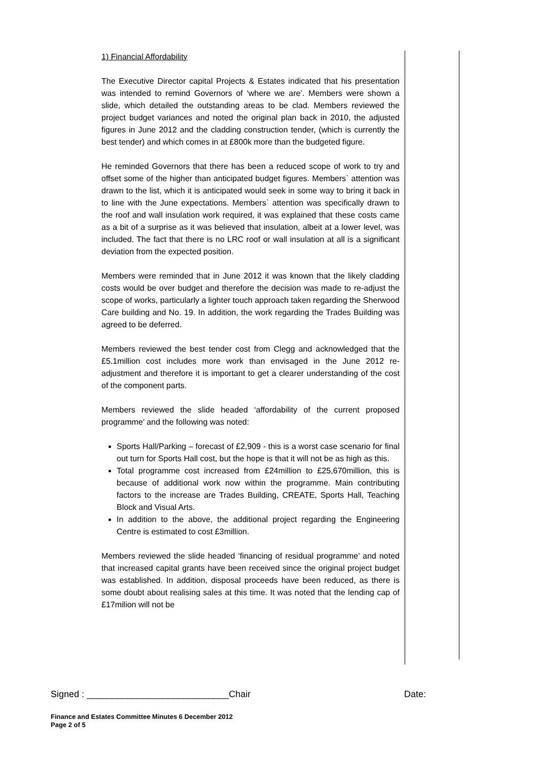1) Financial Affordability
The Executive Director capital Projects & Estates indicated that his presentation was intended to remind Governors of ‘where we are’. Members were shown a slide, which detailed the outstanding areas to be clad. Members reviewed the project budget variances and noted the original plan back in 2010, the adjusted figures in June 2012 and the cladding construction tender, (which is currently the best tender) and which comes in at £800k more than the budgeted figure.
He reminded Governors that there has been a reduced scope of work to try and offset some of the higher than anticipated budget figures. Members` attention was drawn to the list, which it is anticipated would seek in some way to bring it back in to line with the June expectations. Members` attention was specifically drawn to the roof and wall insulation work required, it was explained that these costs came as a bit of a surprise as it was believed that insulation, albeit at a lower level, was included. The fact that there is no LRC roof or wall insulation at all is a significant deviation from the expected position.
Members were reminded that in June 2012 it was known that the likely cladding costs would be over budget and therefore the decision was made to re-adjust the scope of works, particularly a lighter touch approach taken regarding the Sherwood Care building and No. 19. In addition, the work regarding the Trades Building was agreed to be deferred.
Members reviewed the best tender cost from Clegg and acknowledged that the £5.1million cost includes more work than envisaged in the June 2012 re-adjustment and therefore it is important to get a clearer understanding of the cost of the component parts.
Members reviewed the slide headed ‘affordability of the current proposed programme’ and the following was noted:
Sports Hall/Parking – forecast of £2,909 - this is a worst case scenario for final out turn for Sports Hall cost, but the hope is that it will not be as high as this.
Total programme cost increased from £24million to £25,670million, this is because of additional work now within the programme. Main contributing factors to the increase are Trades Building, CREATE, Sports Hall, Teaching Block and Visual Arts.
In addition to the above, the additional project regarding the Engineering Centre is estimated to cost £3million.
Members reviewed the slide headed ‘financing of residual programme’ and noted that increased capital grants have been received since the original project budget was established. In addition, disposal proceeds have been reduced, as there is some doubt about realising sales at this time. It was noted that the lending cap of £17milion will not be
Signed : ____________________________Chair Date:
Finance and Estates Committee Minutes 6 December 2012
Page 2 of 5